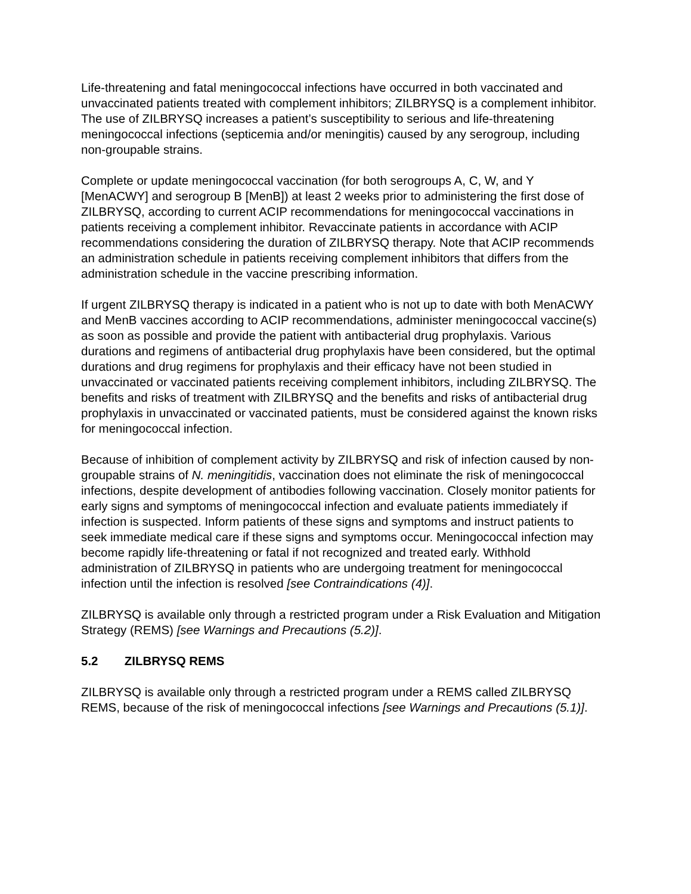Life-threatening and fatal meningococcal infections have occurred in both vaccinated and unvaccinated patients treated with complement inhibitors; ZILBRYSQ is a complement inhibitor. The use of ZILBRYSQ increases a patient’s susceptibility to serious and life-threatening meningococcal infections (septicemia and/or meningitis) caused by any serogroup, including non-groupable strains.
Complete or update meningococcal vaccination (for both serogroups A, C, W, and Y [MenACWY] and serogroup B [MenB]) at least 2 weeks prior to administering the first dose of ZILBRYSQ, according to current ACIP recommendations for meningococcal vaccinations in patients receiving a complement inhibitor. Revaccinate patients in accordance with ACIP recommendations considering the duration of ZILBRYSQ therapy. Note that ACIP recommends an administration schedule in patients receiving complement inhibitors that differs from the administration schedule in the vaccine prescribing information.
If urgent ZILBRYSQ therapy is indicated in a patient who is not up to date with both MenACWY and MenB vaccines according to ACIP recommendations, administer meningococcal vaccine(s) as soon as possible and provide the patient with antibacterial drug prophylaxis. Various durations and regimens of antibacterial drug prophylaxis have been considered, but the optimal durations and drug regimens for prophylaxis and their efficacy have not been studied in unvaccinated or vaccinated patients receiving complement inhibitors, including ZILBRYSQ. The benefits and risks of treatment with ZILBRYSQ and the benefits and risks of antibacterial drug prophylaxis in unvaccinated or vaccinated patients, must be considered against the known risks for meningococcal infection.
Because of inhibition of complement activity by ZILBRYSQ and risk of infection caused by non-groupable strains of N. meningitidis, vaccination does not eliminate the risk of meningococcal infections, despite development of antibodies following vaccination. Closely monitor patients for early signs and symptoms of meningococcal infection and evaluate patients immediately if infection is suspected. Inform patients of these signs and symptoms and instruct patients to seek immediate medical care if these signs and symptoms occur. Meningococcal infection may become rapidly life-threatening or fatal if not recognized and treated early. Withhold administration of ZILBRYSQ in patients who are undergoing treatment for meningococcal infection until the infection is resolved [see Contraindications (4)].
ZILBRYSQ is available only through a restricted program under a Risk Evaluation and Mitigation Strategy (REMS) [see Warnings and Precautions (5.2)].
5.2 ZILBRYSQ REMS
ZILBRYSQ is available only through a restricted program under a REMS called ZILBRYSQ REMS, because of the risk of meningococcal infections [see Warnings and Precautions (5.1)].